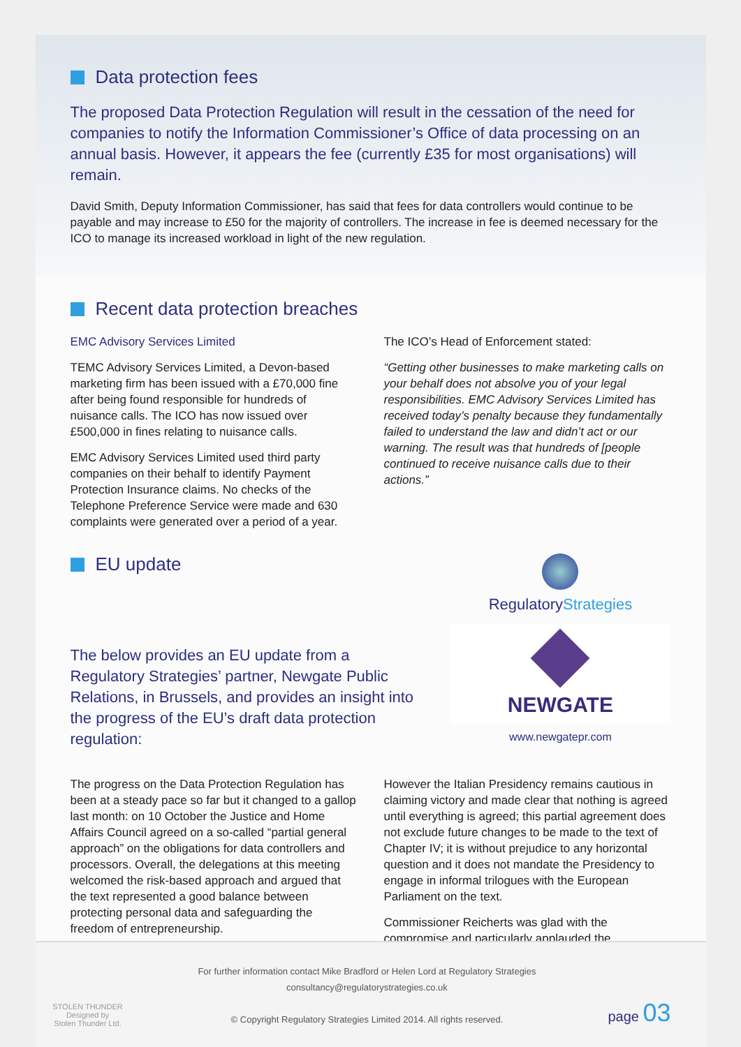Data protection fees
The proposed Data Protection Regulation will result in the cessation of the need for companies to notify the Information Commissioner’s Office of data processing on an annual basis. However, it appears the fee (currently £35 for most organisations) will remain.
David Smith, Deputy Information Commissioner, has said that fees for data controllers would continue to be payable and may increase to £50 for the majority of controllers. The increase in fee is deemed necessary for the ICO to manage its increased workload in light of the new regulation.
Recent data protection breaches
EMC Advisory Services Limited
TEMC Advisory Services Limited, a Devon-based marketing firm has been issued with a £70,000 fine after being found responsible for hundreds of nuisance calls. The ICO has now issued over £500,000 in fines relating to nuisance calls.
EMC Advisory Services Limited used third party companies on their behalf to identify Payment Protection Insurance claims. No checks of the Telephone Preference Service were made and 630 complaints were generated over a period of a year.
The ICO’s Head of Enforcement stated:
“Getting other businesses to make marketing calls on your behalf does not absolve you of your legal responsibilities. EMC Advisory Services Limited has received today’s penalty because they fundamentally failed to understand the law and didn’t act or our warning. The result was that hundreds of [people continued to receive nuisance calls due to their actions.”
EU update
The below provides an EU update from a Regulatory Strategies’ partner, Newgate Public Relations, in Brussels, and provides an insight into the progress of the EU’s draft data protection regulation:
RegulatoryStrategies
NEWGATE
www.newgatepr.com
The progress on the Data Protection Regulation has been at a steady pace so far but it changed to a gallop last month: on 10 October the Justice and Home Affairs Council agreed on a so-called “partial general approach” on the obligations for data controllers and processors. Overall, the delegations at this meeting welcomed the risk-based approach and argued that the text represented a good balance between protecting personal data and safeguarding the freedom of entrepreneurship.
However the Italian Presidency remains cautious in claiming victory and made clear that nothing is agreed until everything is agreed; this partial agreement does not exclude future changes to be made to the text of Chapter IV; it is without prejudice to any horizontal question and it does not mandate the Presidency to engage in informal trilogues with the European Parliament on the text.
Commissioner Reicherts was glad with the compromise and particularly applauded the
STOLEN THUNDER
Designed by
Stolen Thunder Ltd.
For further information contact Mike Bradford or Helen Lord at Regulatory Strategies
consultancy@regulatorystrategies.co.uk
© Copyright Regulatory Strategies Limited 2014. All rights reserved.
page 03